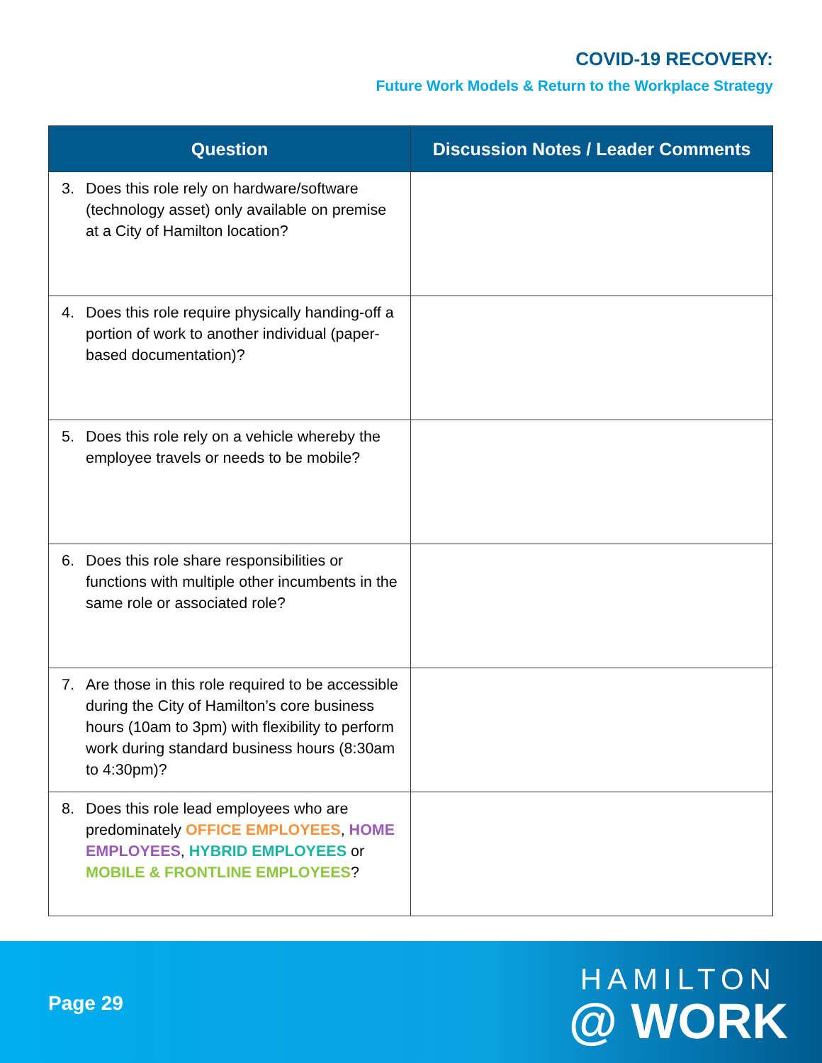COVID-19 RECOVERY:
Future Work Models & Return to the Workplace Strategy
| Question | Discussion Notes / Leader Comments |
| --- | --- |
| 3. Does this role rely on hardware/software (technology asset) only available on premise at a City of Hamilton location? | |
| 4. Does this role require physically handing-off a portion of work to another individual (paper-based documentation)? | |
| 5. Does this role rely on a vehicle whereby the employee travels or needs to be mobile? | |
| 6. Does this role share responsibilities or functions with multiple other incumbents in the same role or associated role? | |
| 7. Are those in this role required to be accessible during the City of Hamilton’s core business hours (10am to 3pm) with flexibility to perform work during standard business hours (8:30am to 4:30pm)? | |
| 8. Does this role lead employees who are predominately OFFICE EMPLOYEES , HOME EMPLOYEES , HYBRID EMPLOYEES or MOBILE & FRONTLINE EMPLOYEES ? | |
Page 29
HAMILTON
@ WORK